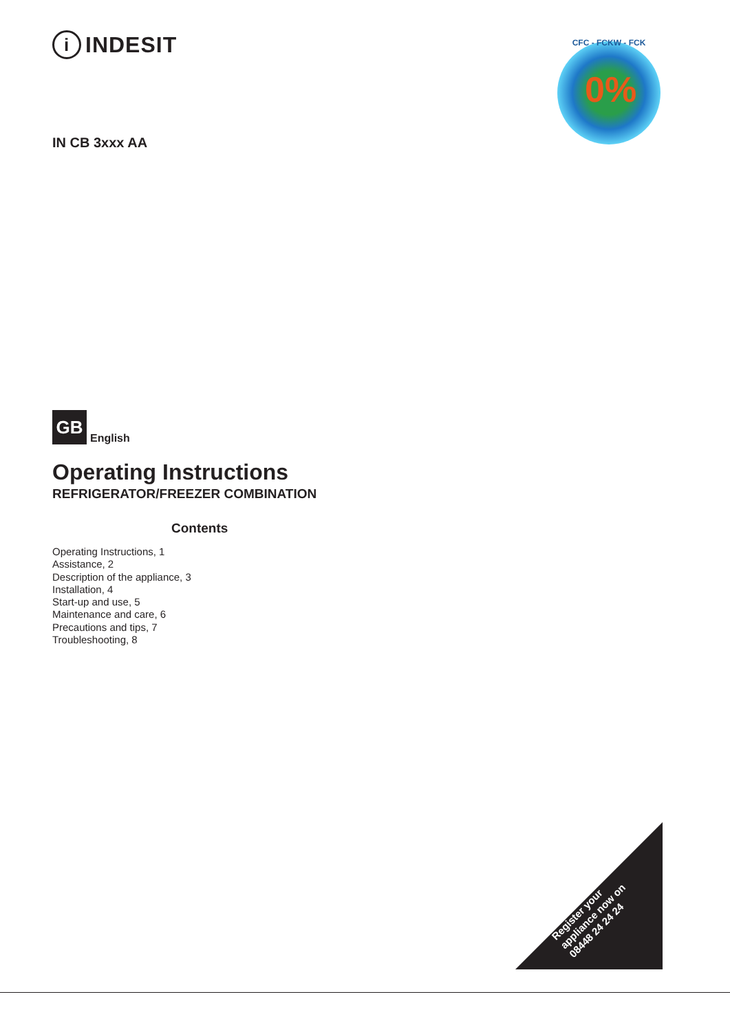i INDESIT
IN CB 3xxx AA
GB
English
Operating Instructions
REFRIGERATOR/FREEZER COMBINATION
Contents
Operating Instructions, 1
Assistance, 2
Description of the appliance, 3
Installation, 4
Start-up and use, 5
Maintenance and care, 6
Precautions and tips, 7
Troubleshooting, 8
CFC - FCKW - FCK
0%
Register your
appliance now on
08448 24 24 24